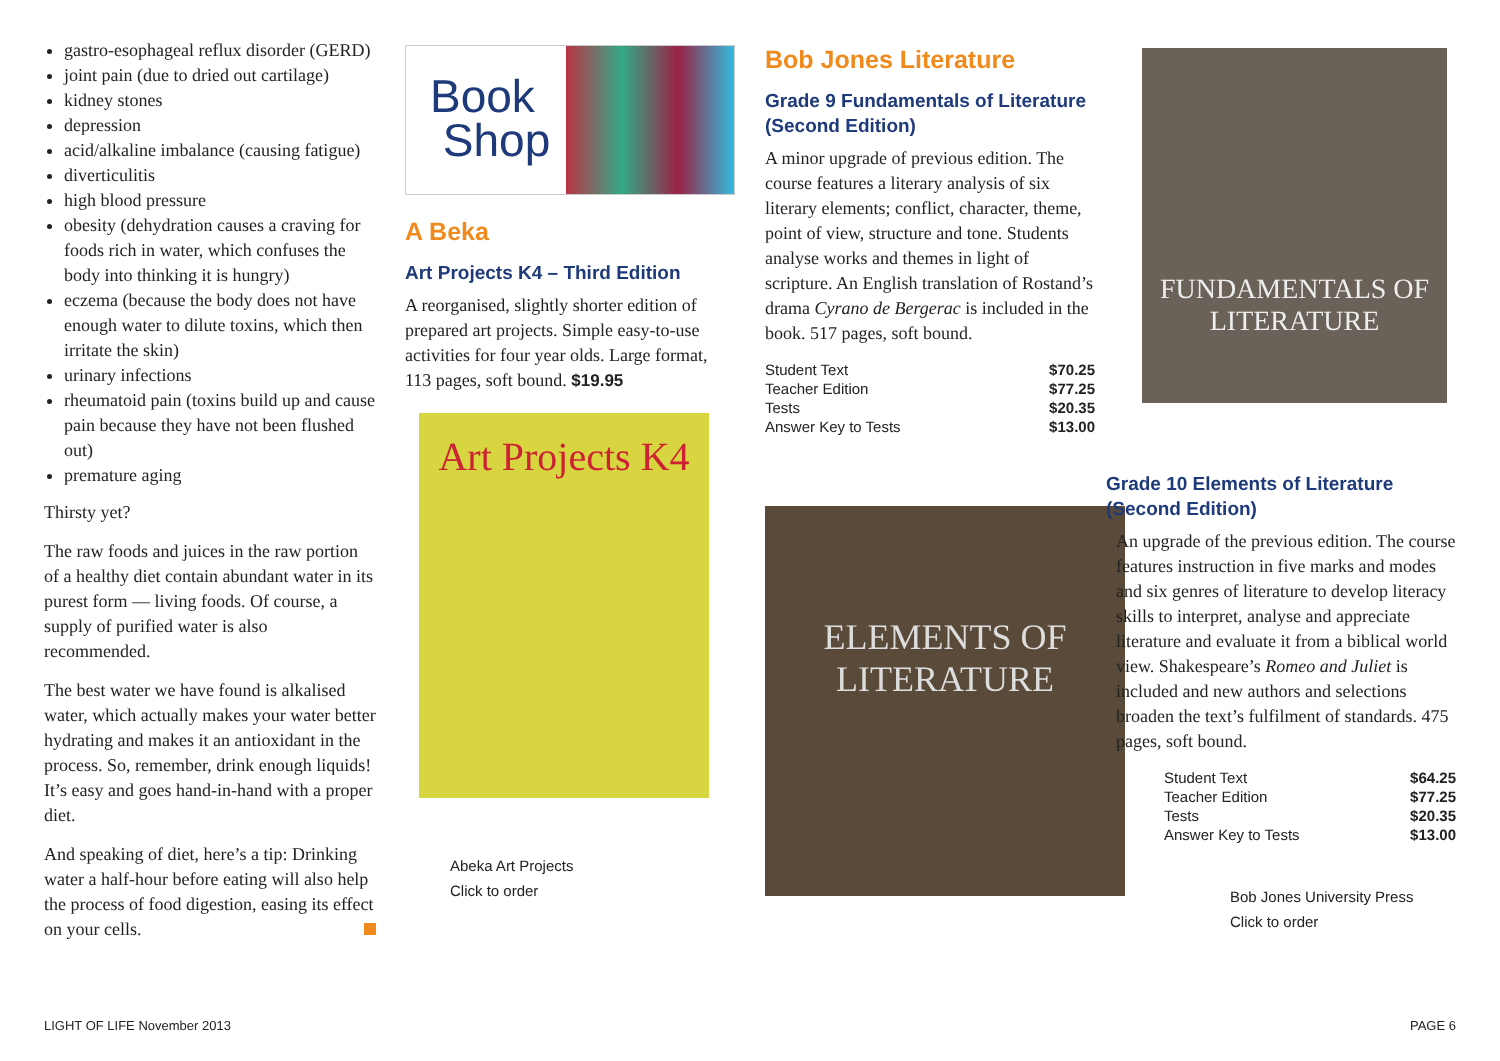gastro-esophageal reflux disorder (GERD)
joint pain (due to dried out cartilage)
kidney stones
depression
acid/alkaline imbalance (causing fatigue)
diverticulitis
high blood pressure
obesity (dehydration causes a craving for foods rich in water, which confuses the body into thinking it is hungry)
eczema (because the body does not have enough water to dilute toxins, which then irritate the skin)
urinary infections
rheumatoid pain (toxins build up and cause pain because they have not been flushed out)
premature aging
Thirsty yet?
The raw foods and juices in the raw portion of a healthy diet contain abundant water in its purest form — living foods. Of course, a supply of purified water is also recommended.
The best water we have found is alkalised water, which actually makes your water better hydrating and makes it an antioxidant in the process. So, remember, drink enough liquids! It’s easy and goes hand-in-hand with a proper diet.
And speaking of diet, here’s a tip: Drinking water a half-hour before eating will also help the process of food digestion, easing its effect on your cells.
Book
Shop
A Beka
Art Projects K4 – Third Edition
A reorganised, slightly shorter edition of prepared art projects. Simple easy-to-use activities for four year olds. Large format, 113 pages, soft bound. $19.95
Art Projects K4
Abeka Art Projects
Click to order
Bob Jones Literature
Grade 9 Fundamentals of Literature (Second Edition)
A minor upgrade of previous edition. The course features a literary analysis of six literary elements; conflict, character, theme, point of view, structure and tone. Students analyse works and themes in light of scripture. An English translation of Rostand’s drama Cyrano de Bergerac is included in the book. 517 pages, soft bound.
| Student Text | $70.25 |
| Teacher Edition | $77.25 |
| Tests | $20.35 |
| Answer Key to Tests | $13.00 |
ELEMENTS OF LITERATURE
FUNDAMENTALS OF LITERATURE
Grade 10 Elements of Literature (Second Edition)
An upgrade of the previous edition. The course features instruction in five marks and modes and six genres of literature to develop literacy skills to interpret, analyse and appreciate literature and evaluate it from a biblical world view. Shakespeare’s Romeo and Juliet is included and new authors and selections broaden the text’s fulfilment of standards. 475 pages, soft bound.
| Student Text | $64.25 |
| Teacher Edition | $77.25 |
| Tests | $20.35 |
| Answer Key to Tests | $13.00 |
Bob Jones University Press
Click to order
LIGHT OF LIFE November 2013 PAGE 6